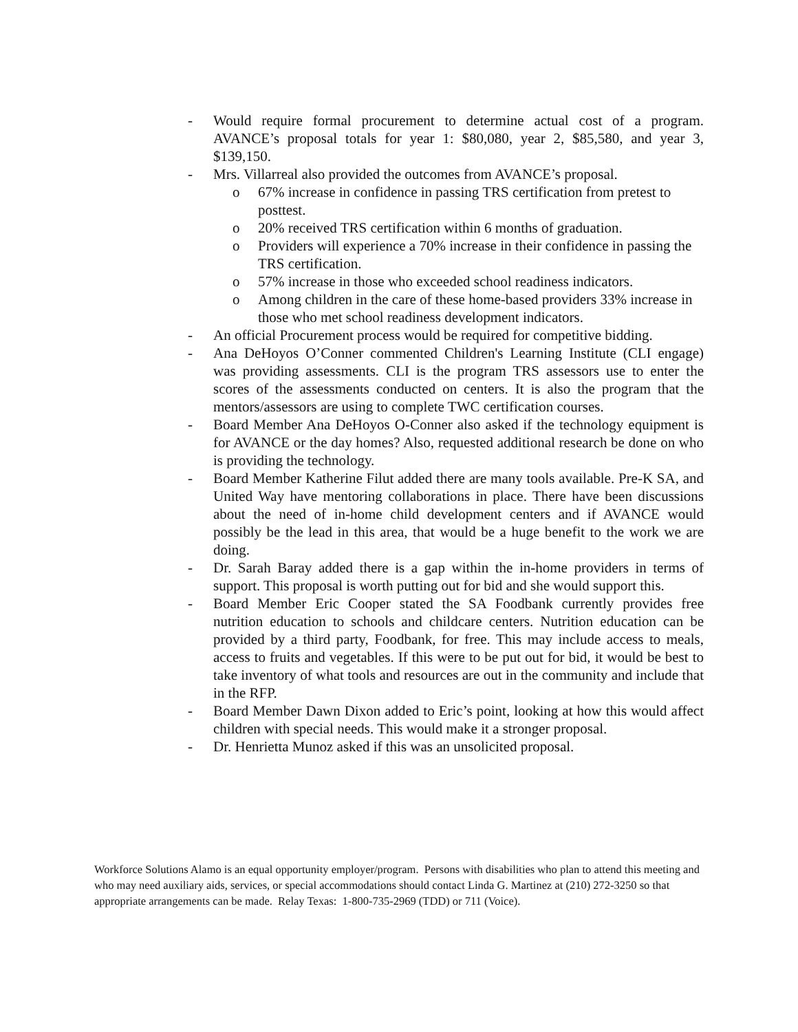- Would require formal procurement to determine actual cost of a program. AVANCE’s proposal totals for year 1: $80,080, year 2, $85,580, and year 3, $139,150.
- Mrs. Villarreal also provided the outcomes from AVANCE’s proposal.
o 67% increase in confidence in passing TRS certification from pretest to posttest.
o 20% received TRS certification within 6 months of graduation.
o Providers will experience a 70% increase in their confidence in passing the TRS certification.
o 57% increase in those who exceeded school readiness indicators.
o Among children in the care of these home-based providers 33% increase in those who met school readiness development indicators.
- An official Procurement process would be required for competitive bidding.
- Ana DeHoyos O’Conner commented Children's Learning Institute (CLI engage) was providing assessments. CLI is the program TRS assessors use to enter the scores of the assessments conducted on centers. It is also the program that the mentors/assessors are using to complete TWC certification courses.
- Board Member Ana DeHoyos O-Conner also asked if the technology equipment is for AVANCE or the day homes? Also, requested additional research be done on who is providing the technology.
- Board Member Katherine Filut added there are many tools available. Pre-K SA, and United Way have mentoring collaborations in place. There have been discussions about the need of in-home child development centers and if AVANCE would possibly be the lead in this area, that would be a huge benefit to the work we are doing.
- Dr. Sarah Baray added there is a gap within the in-home providers in terms of support. This proposal is worth putting out for bid and she would support this.
- Board Member Eric Cooper stated the SA Foodbank currently provides free nutrition education to schools and childcare centers. Nutrition education can be provided by a third party, Foodbank, for free. This may include access to meals, access to fruits and vegetables. If this were to be put out for bid, it would be best to take inventory of what tools and resources are out in the community and include that in the RFP.
- Board Member Dawn Dixon added to Eric’s point, looking at how this would affect children with special needs. This would make it a stronger proposal.
- Dr. Henrietta Munoz asked if this was an unsolicited proposal.
Workforce Solutions Alamo is an equal opportunity employer/program. Persons with disabilities who plan to attend this meeting and who may need auxiliary aids, services, or special accommodations should contact Linda G. Martinez at (210) 272-3250 so that appropriate arrangements can be made. Relay Texas: 1-800-735-2969 (TDD) or 711 (Voice).